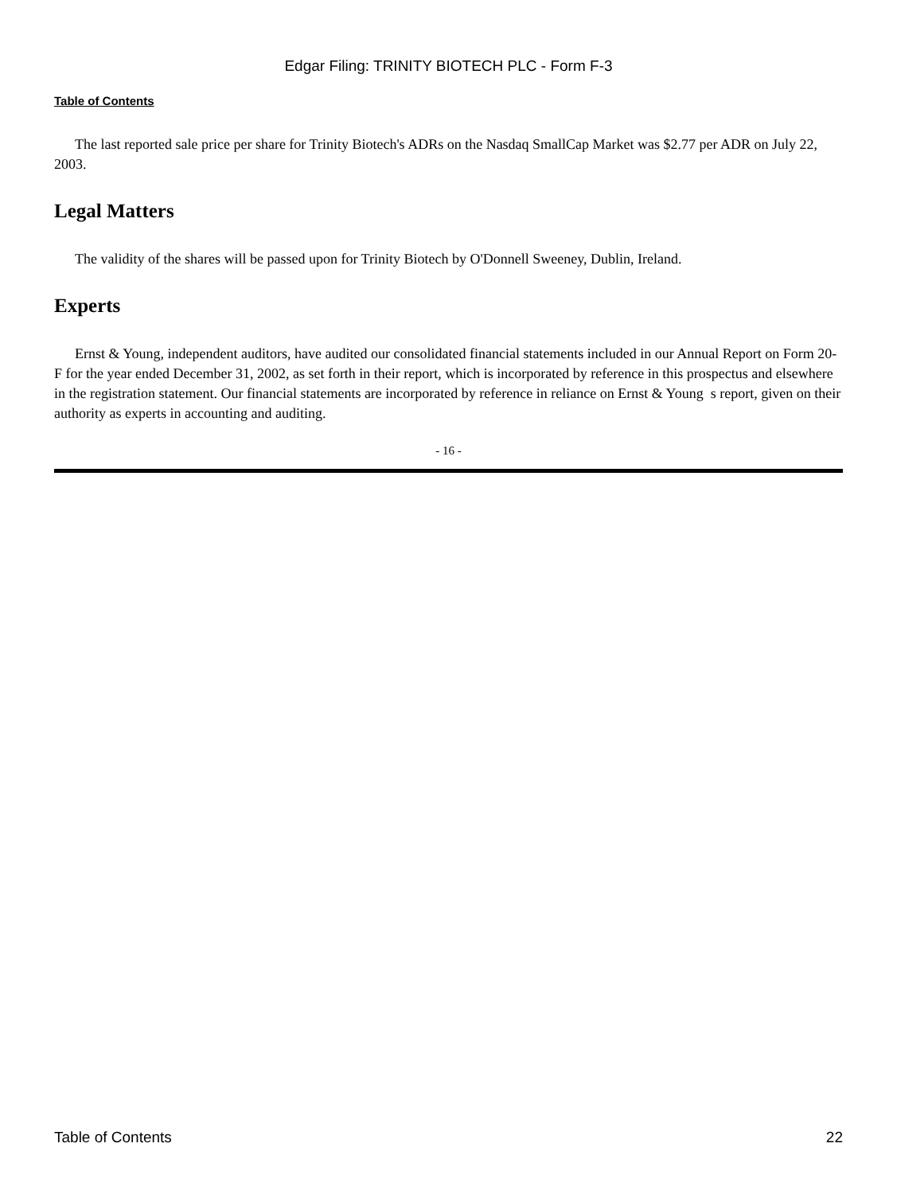Edgar Filing: TRINITY BIOTECH PLC - Form F-3
Table of Contents
The last reported sale price per share for Trinity Biotech's ADRs on the Nasdaq SmallCap Market was $2.77 per ADR on July 22, 2003.
Legal Matters
The validity of the shares will be passed upon for Trinity Biotech by O'Donnell Sweeney, Dublin, Ireland.
Experts
Ernst & Young, independent auditors, have audited our consolidated financial statements included in our Annual Report on Form 20-F for the year ended December 31, 2002, as set forth in their report, which is incorporated by reference in this prospectus and elsewhere in the registration statement. Our financial statements are incorporated by reference in reliance on Ernst & Young s report, given on their authority as experts in accounting and auditing.
- 16 -
Table of Contents 22